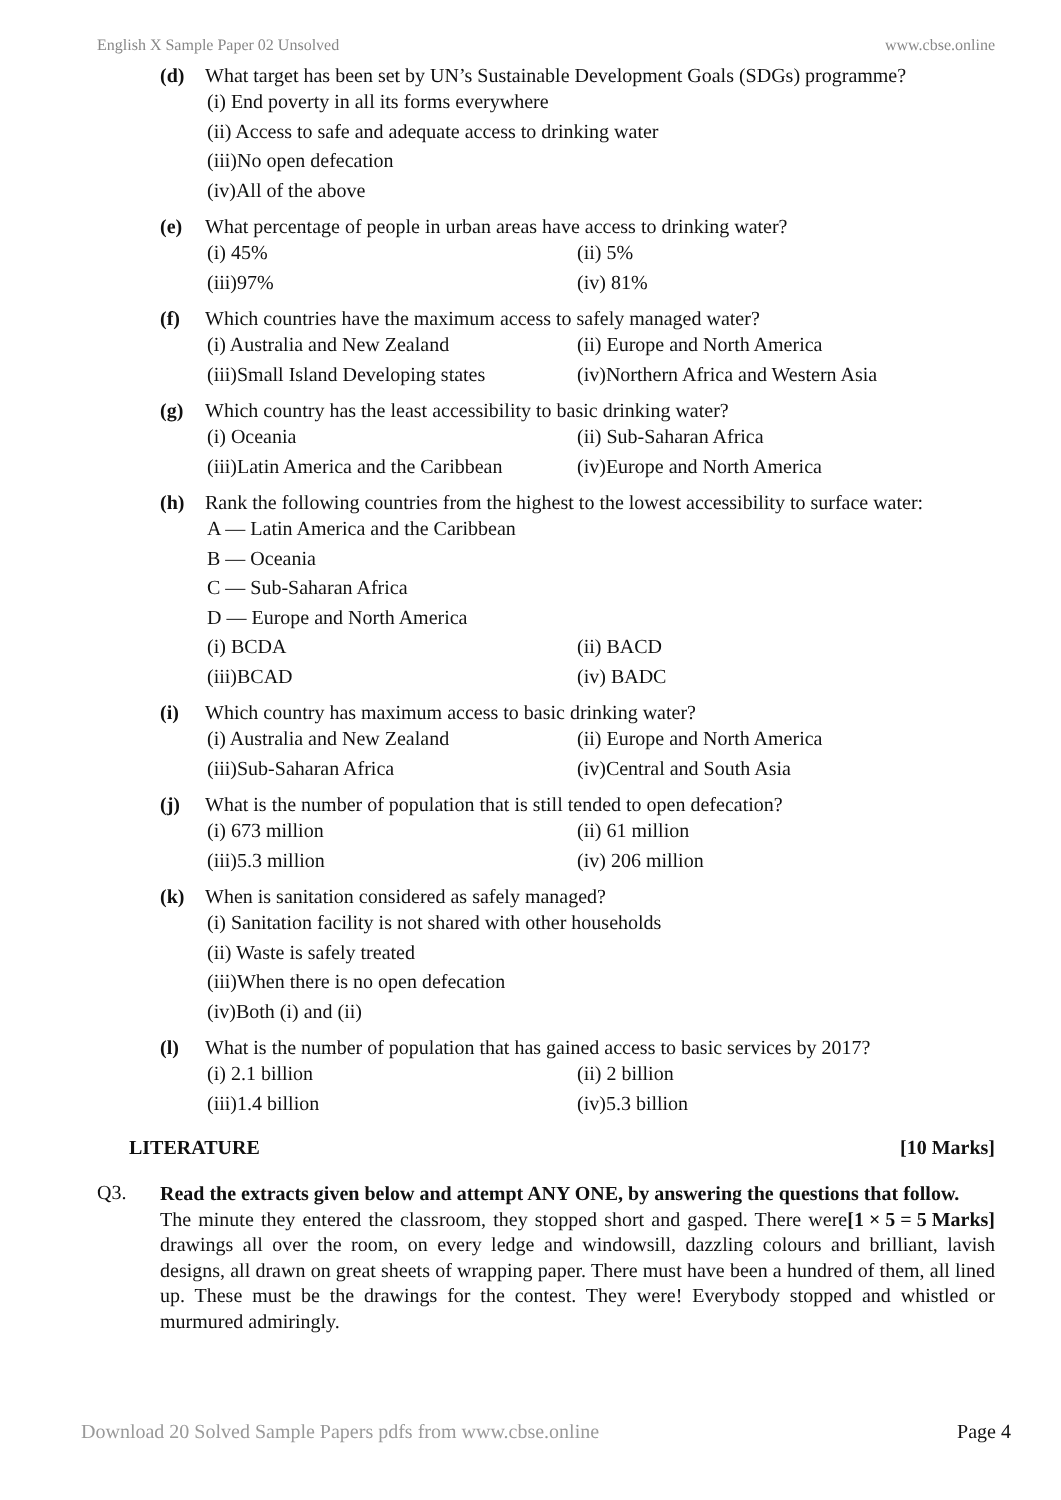English X Sample Paper 02 Unsolved www.cbse.online
(d) What target has been set by UN’s Sustainable Development Goals (SDGs) programme?
(i) End poverty in all its forms everywhere
(ii) Access to safe and adequate access to drinking water
(iii)No open defecation
(iv)All of the above
(e) What percentage of people in urban areas have access to drinking water?
(i) 45%
(ii) 5%
(iii)97%
(iv) 81%
(f) Which countries have the maximum access to safely managed water?
(i) Australia and New Zealand
(ii) Europe and North America
(iii)Small Island Developing states
(iv)Northern Africa and Western Asia
(g) Which country has the least accessibility to basic drinking water?
(i) Oceania
(ii) Sub-Saharan Africa
(iii)Latin America and the Caribbean
(iv)Europe and North America
(h) Rank the following countries from the highest to the lowest accessibility to surface water:
A — Latin America and the Caribbean
B — Oceania
C — Sub-Saharan Africa
D — Europe and North America
(i) BCDA
(ii) BACD
(iii)BCAD
(iv) BADC
(i) Which country has maximum access to basic drinking water?
(i) Australia and New Zealand
(ii) Europe and North America
(iii)Sub-Saharan Africa
(iv)Central and South Asia
(j) What is the number of population that is still tended to open defecation?
(i) 673 million
(ii) 61 million
(iii)5.3 million
(iv) 206 million
(k) When is sanitation considered as safely managed?
(i) Sanitation facility is not shared with other households
(ii) Waste is safely treated
(iii)When there is no open defecation
(iv)Both (i) and (ii)
(l) What is the number of population that has gained access to basic services by 2017?
(i) 2.1 billion
(ii) 2 billion
(iii)1.4 billion
(iv)5.3 billion
LITERATURE [10 Marks]
Q3.
Read the extracts given below and attempt ANY ONE, by answering the questions that follow. [1 × 5 = 5 Marks]
The minute they entered the classroom, they stopped short and gasped. There were drawings all over the room, on every ledge and windowsill, dazzling colours and brilliant, lavish designs, all drawn on great sheets of wrapping paper. There must have been a hundred of them, all lined up. These must be the drawings for the contest. They were! Everybody stopped and whistled or murmured admiringly.
Download 20 Solved Sample Papers pdfs from www.cbse.online Page 4